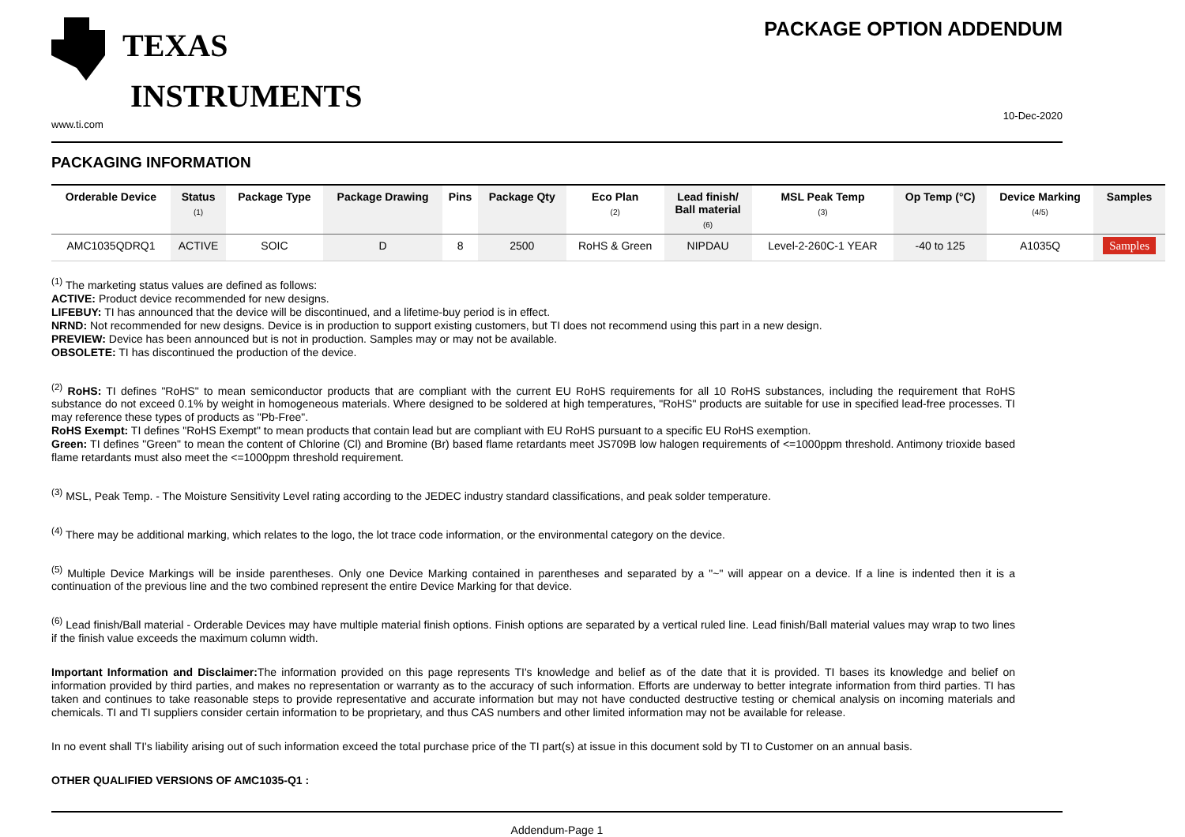TEXAS
INSTRUMENTS
www.ti.com
PACKAGE OPTION ADDENDUM
10-Dec-2020
PACKAGING INFORMATION
| Orderable Device | Status (1) | Package Type | Package Drawing | Pins | Package Qty | Eco Plan (2) | Lead finish/ Ball material (6) | MSL Peak Temp (3) | Op Temp (°C) | Device Marking (4/5) | Samples |
| --- | --- | --- | --- | --- | --- | --- | --- | --- | --- | --- | --- |
| AMC1035QDRQ1 | ACTIVE | SOIC | D | 8 | 2500 | RoHS & Green | NIPDAU | Level-2-260C-1 YEAR | -40 to 125 | A1035Q | Samples |
<sup>(1)</sup> The marketing status values are defined as follows:
ACTIVE: Product device recommended for new designs.
LIFEBUY: TI has announced that the device will be discontinued, and a lifetime-buy period is in effect.
NRND: Not recommended for new designs. Device is in production to support existing customers, but TI does not recommend using this part in a new design.
PREVIEW: Device has been announced but is not in production. Samples may or may not be available.
OBSOLETE: TI has discontinued the production of the device.
<sup>(2)</sup> RoHS: TI defines "RoHS" to mean semiconductor products that are compliant with the current EU RoHS requirements for all 10 RoHS substances, including the requirement that RoHS substance do not exceed 0.1% by weight in homogeneous materials. Where designed to be soldered at high temperatures, "RoHS" products are suitable for use in specified lead-free processes. TI may reference these types of products as "Pb-Free".
RoHS Exempt: TI defines "RoHS Exempt" to mean products that contain lead but are compliant with EU RoHS pursuant to a specific EU RoHS exemption.
Green: TI defines "Green" to mean the content of Chlorine (Cl) and Bromine (Br) based flame retardants meet JS709B low halogen requirements of <=1000ppm threshold. Antimony trioxide based flame retardants must also meet the <=1000ppm threshold requirement.
<sup>(3)</sup> MSL, Peak Temp. - The Moisture Sensitivity Level rating according to the JEDEC industry standard classifications, and peak solder temperature.
<sup>(4)</sup> There may be additional marking, which relates to the logo, the lot trace code information, or the environmental category on the device.
<sup>(5)</sup> Multiple Device Markings will be inside parentheses. Only one Device Marking contained in parentheses and separated by a "~" will appear on a device. If a line is indented then it is a continuation of the previous line and the two combined represent the entire Device Marking for that device.
<sup>(6)</sup> Lead finish/Ball material - Orderable Devices may have multiple material finish options. Finish options are separated by a vertical ruled line. Lead finish/Ball material values may wrap to two lines if the finish value exceeds the maximum column width.
Important Information and Disclaimer: The information provided on this page represents TI's knowledge and belief as of the date that it is provided. TI bases its knowledge and belief on information provided by third parties, and makes no representation or warranty as to the accuracy of such information. Efforts are underway to better integrate information from third parties. TI has taken and continues to take reasonable steps to provide representative and accurate information but may not have conducted destructive testing or chemical analysis on incoming materials and chemicals. TI and TI suppliers consider certain information to be proprietary, and thus CAS numbers and other limited information may not be available for release.
In no event shall TI's liability arising out of such information exceed the total purchase price of the TI part(s) at issue in this document sold by TI to Customer on an annual basis.
OTHER QUALIFIED VERSIONS OF AMC1035-Q1 :
Addendum-Page 1